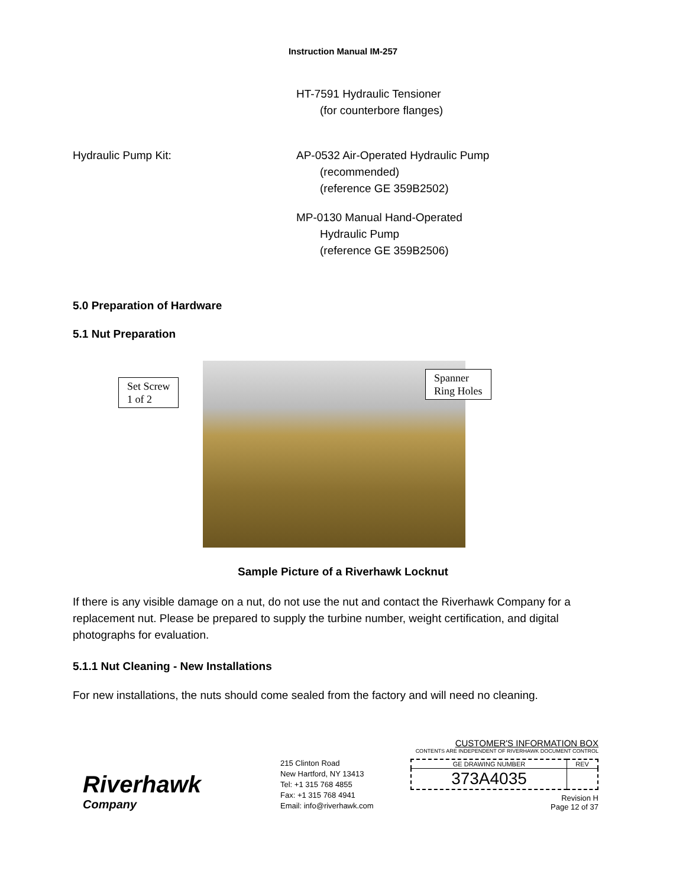Instruction Manual IM-257
HT-7591 Hydraulic Tensioner
(for counterbore flanges)
Hydraulic Pump Kit: AP-0532 Air-Operated Hydraulic Pump
(recommended)
(reference GE 359B2502)
MP-0130 Manual Hand-Operated
Hydraulic Pump
(reference GE 359B2506)
5.0 Preparation of Hardware
5.1 Nut Preparation
Set Screw
1 of 2
Spanner
Ring Holes
Sample Picture of a Riverhawk Locknut
If there is any visible damage on a nut, do not use the nut and contact the Riverhawk Company for a replacement nut. Please be prepared to supply the turbine number, weight certification, and digital photographs for evaluation.
5.1.1 Nut Cleaning - New Installations
For new installations, the nuts should come sealed from the factory and will need no cleaning.
Riverhawk
Company
215 Clinton Road
New Hartford, NY 13413
Tel: +1 315 768 4855
Fax: +1 315 768 4941
Email: info@riverhawk.com
CUSTOMER'S INFORMATION BOX
CONTENTS ARE INDEPENDENT OF RIVERHAWK DOCUMENT CONTROL
| GE DRAWING NUMBER | REV |
| 373A4035 | |
Revision H
Page 12 of 37